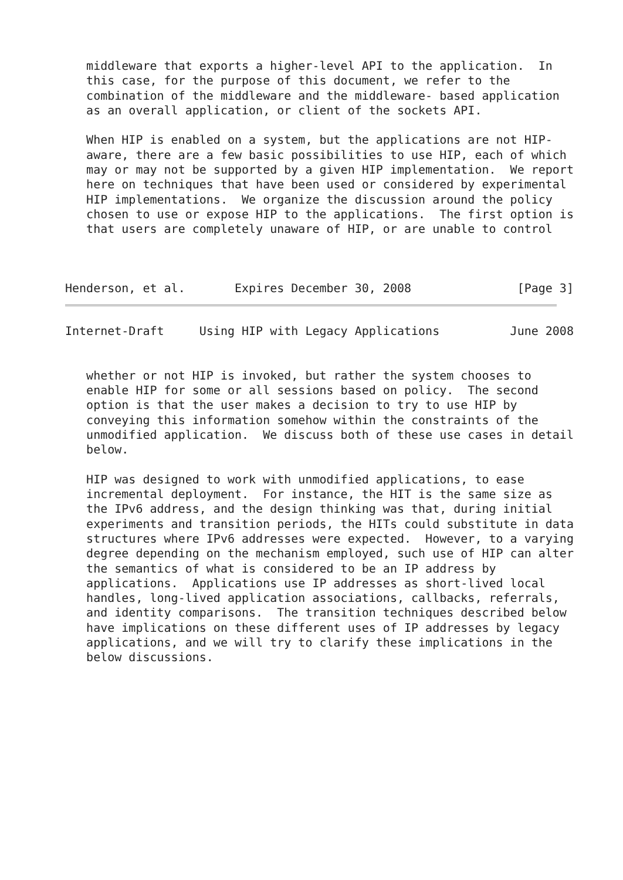middleware that exports a higher-level API to the application.  In
   this case, for the purpose of this document, we refer to the
   combination of the middleware and the middleware- based application
   as an overall application, or client of the sockets API.

   When HIP is enabled on a system, but the applications are not HIP-
   aware, there are a few basic possibilities to use HIP, each of which
   may or may not be supported by a given HIP implementation.  We report
   here on techniques that have been used or considered by experimental
   HIP implementations.  We organize the discussion around the policy
   chosen to use or expose HIP to the applications.  The first option is
   that users are completely unaware of HIP, or are unable to control



Henderson, et al.       Expires December 30, 2008               [Page 3]
Internet-Draft     Using HIP with Legacy Applications          June 2008


   whether or not HIP is invoked, but rather the system chooses to
   enable HIP for some or all sessions based on policy.  The second
   option is that the user makes a decision to try to use HIP by
   conveying this information somehow within the constraints of the
   unmodified application.  We discuss both of these use cases in detail
   below.

   HIP was designed to work with unmodified applications, to ease
   incremental deployment.  For instance, the HIT is the same size as
   the IPv6 address, and the design thinking was that, during initial
   experiments and transition periods, the HITs could substitute in data
   structures where IPv6 addresses were expected.  However, to a varying
   degree depending on the mechanism employed, such use of HIP can alter
   the semantics of what is considered to be an IP address by
   applications.  Applications use IP addresses as short-lived local
   handles, long-lived application associations, callbacks, referrals,
   and identity comparisons.  The transition techniques described below
   have implications on these different uses of IP addresses by legacy
   applications, and we will try to clarify these implications in the
   below discussions.